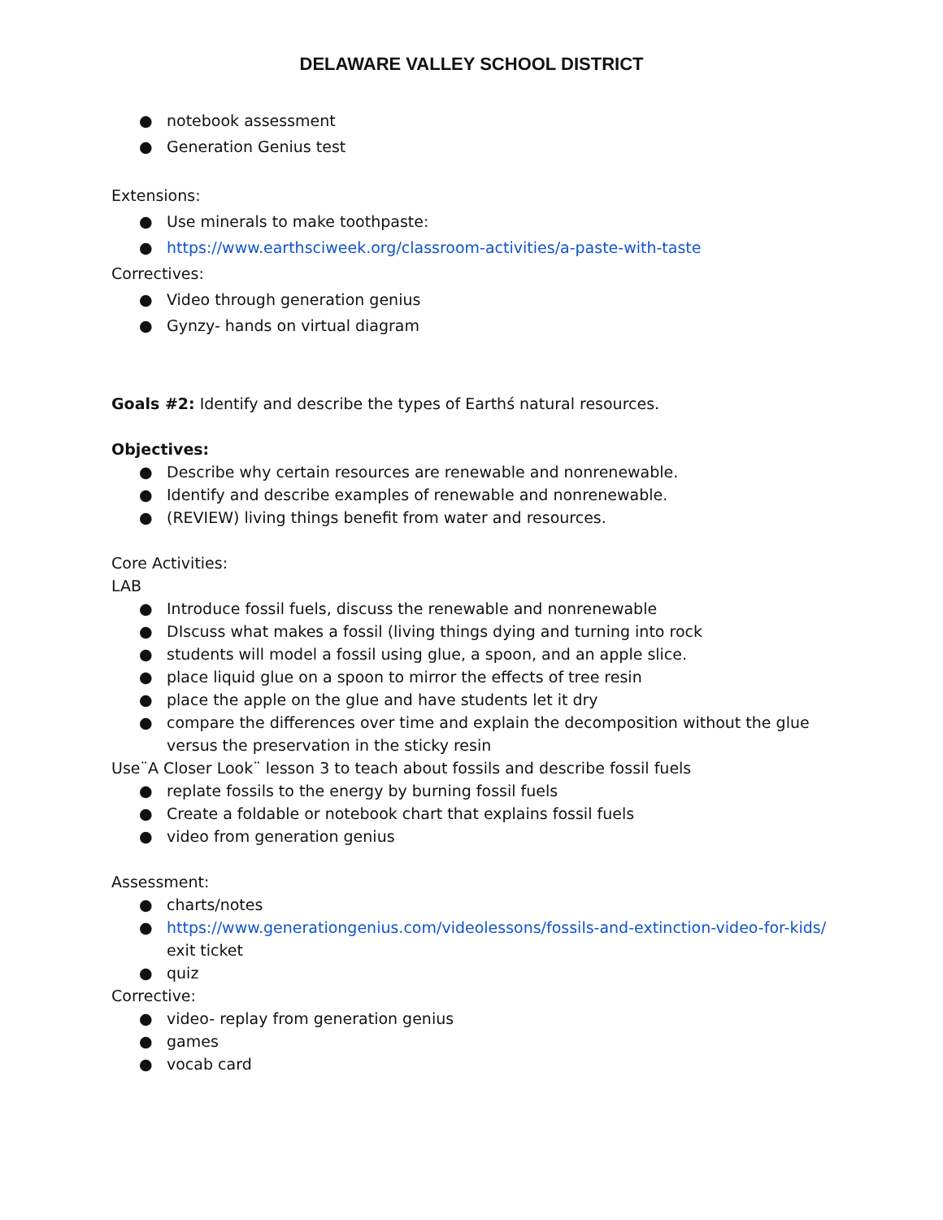DELAWARE VALLEY SCHOOL DISTRICT
● notebook assessment
● Generation Genius test
Extensions:
● Use minerals to make toothpaste:
● https://www.earthsciweek.org/classroom-activities/a-paste-with-taste
Correctives:
● Video through generation genius
● Gynzy- hands on virtual diagram
Goals #2: Identify and describe the types of Earthś natural resources.
Objectives:
● Describe why certain resources are renewable and nonrenewable.
● Identify and describe examples of renewable and nonrenewable.
● (REVIEW) living things benefit from water and resources.
Core Activities:
LAB
● Introduce fossil fuels, discuss the renewable and nonrenewable
● DIscuss what makes a fossil (living things dying and turning into rock
● students will model a fossil using glue, a spoon, and an apple slice.
● place liquid glue on a spoon to mirror the effects of tree resin
● place the apple on the glue and have students let it dry
● compare the differences over time and explain the decomposition without the glue versus the preservation in the sticky resin
Use¨A Closer Look¨ lesson 3 to teach about fossils and describe fossil fuels
● replate fossils to the energy by burning fossil fuels
● Create a foldable or notebook chart that explains fossil fuels
● video from generation genius
Assessment:
● charts/notes
● https://www.generationgenius.com/videolessons/fossils-and-extinction-video-for-kids/ exit ticket
● quiz
Corrective:
● video- replay from generation genius
● games
● vocab card